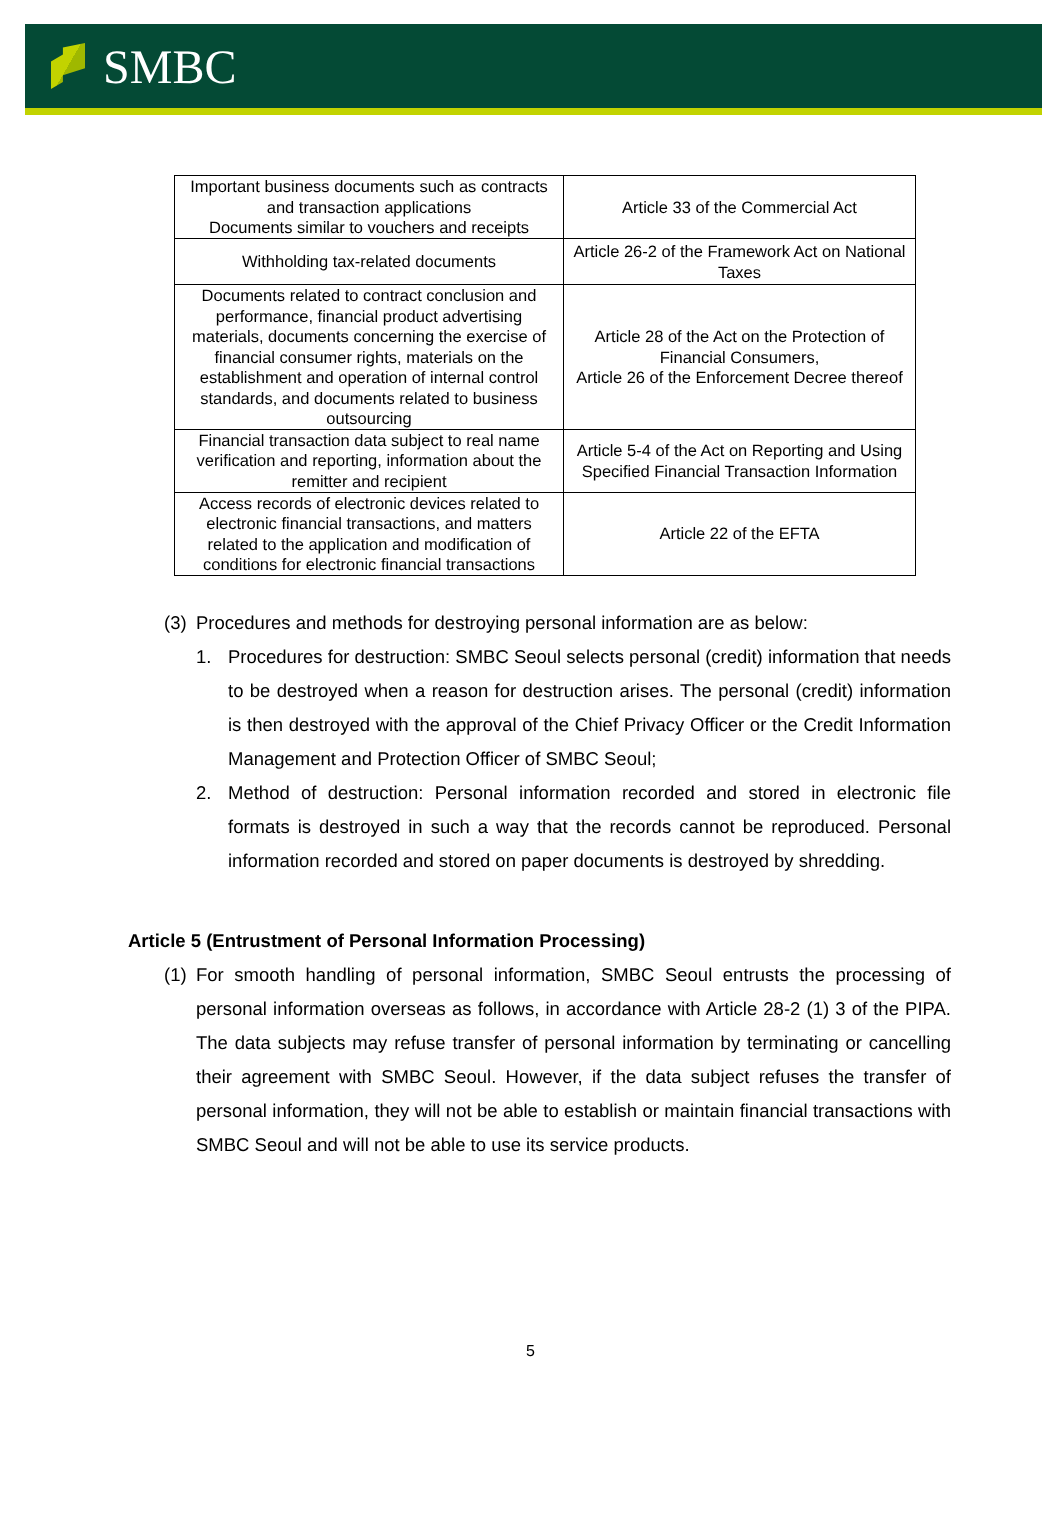SMBC
| Important business documents such as contracts and transaction applications Documents similar to vouchers and receipts | Article 33 of the Commercial Act |
| Withholding tax-related documents | Article 26-2 of the Framework Act on National Taxes |
| Documents related to contract conclusion and performance, financial product advertising materials, documents concerning the exercise of financial consumer rights, materials on the establishment and operation of internal control standards, and documents related to business outsourcing | Article 28 of the Act on the Protection of Financial Consumers, Article 26 of the Enforcement Decree thereof |
| Financial transaction data subject to real name verification and reporting, information about the remitter and recipient | Article 5-4 of the Act on Reporting and Using Specified Financial Transaction Information |
| Access records of electronic devices related to electronic financial transactions, and matters related to the application and modification of conditions for electronic financial transactions | Article 22 of the EFTA |
(3) Procedures and methods for destroying personal information are as below:
1. Procedures for destruction: SMBC Seoul selects personal (credit) information that needs to be destroyed when a reason for destruction arises. The personal (credit) information is then destroyed with the approval of the Chief Privacy Officer or the Credit Information Management and Protection Officer of SMBC Seoul;
2. Method of destruction: Personal information recorded and stored in electronic file formats is destroyed in such a way that the records cannot be reproduced. Personal information recorded and stored on paper documents is destroyed by shredding.
Article 5 (Entrustment of Personal Information Processing)
(1) For smooth handling of personal information, SMBC Seoul entrusts the processing of personal information overseas as follows, in accordance with Article 28-2 (1) 3 of the PIPA. The data subjects may refuse transfer of personal information by terminating or cancelling their agreement with SMBC Seoul. However, if the data subject refuses the transfer of personal information, they will not be able to establish or maintain financial transactions with SMBC Seoul and will not be able to use its service products.
5